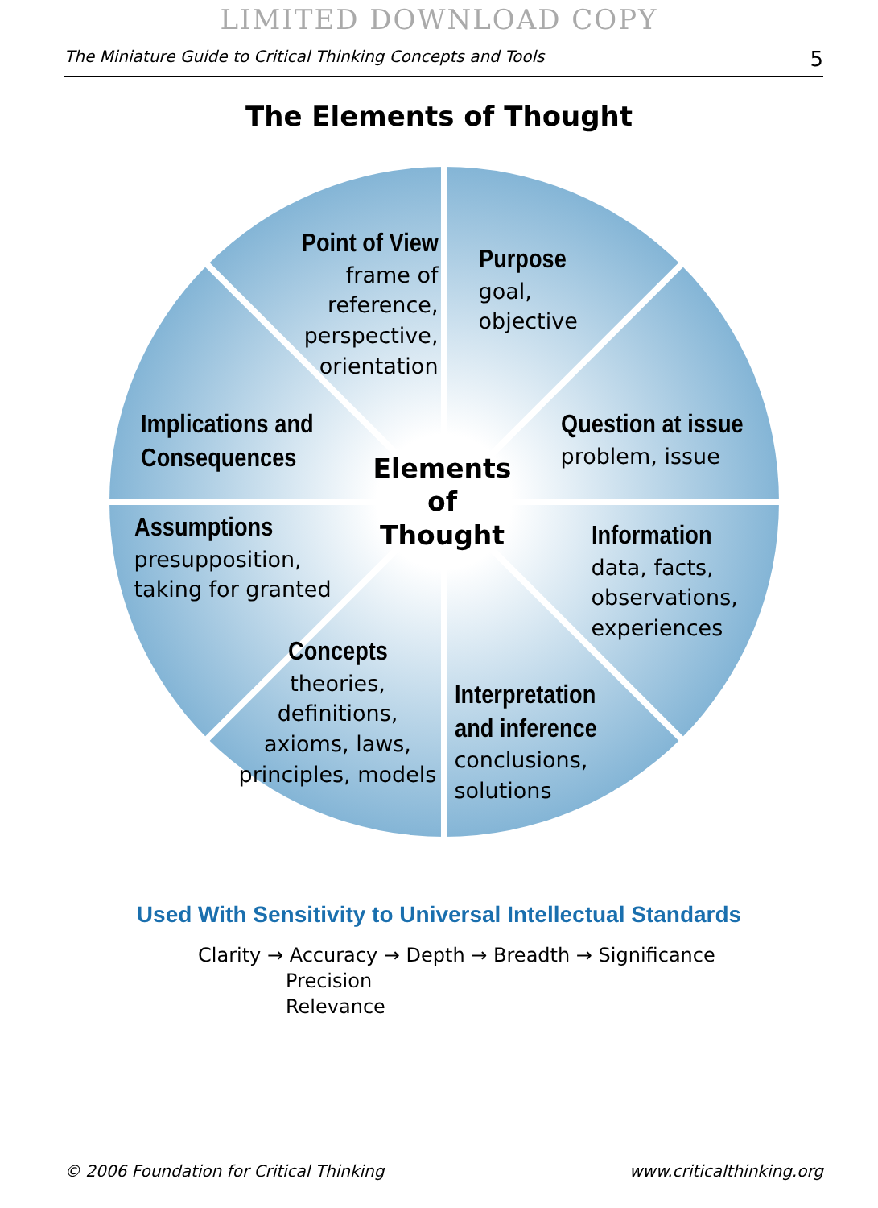LIMITED DOWNLOAD COPY
The Miniature Guide to Critical Thinking Concepts and Tools 5
The Elements of Thought
Point of View
frame of reference, perspective, orientation
Purpose
goal,
objective
Implications and
Consequences
Question at issue
problem, issue
Elements of Thought
Assumptions
presupposition,
taking for granted
Information
data, facts,
observations,
experiences
Concepts
theories, definitions, axioms, laws, principles, models
Interpretation
and inference
conclusions,
solutions
Used With Sensitivity to Universal Intellectual Standards
Clarity → Accuracy → Depth → Breadth → Significance
Precision
Relevance
© 2006 Foundation for Critical Thinking www.criticalthinking.org